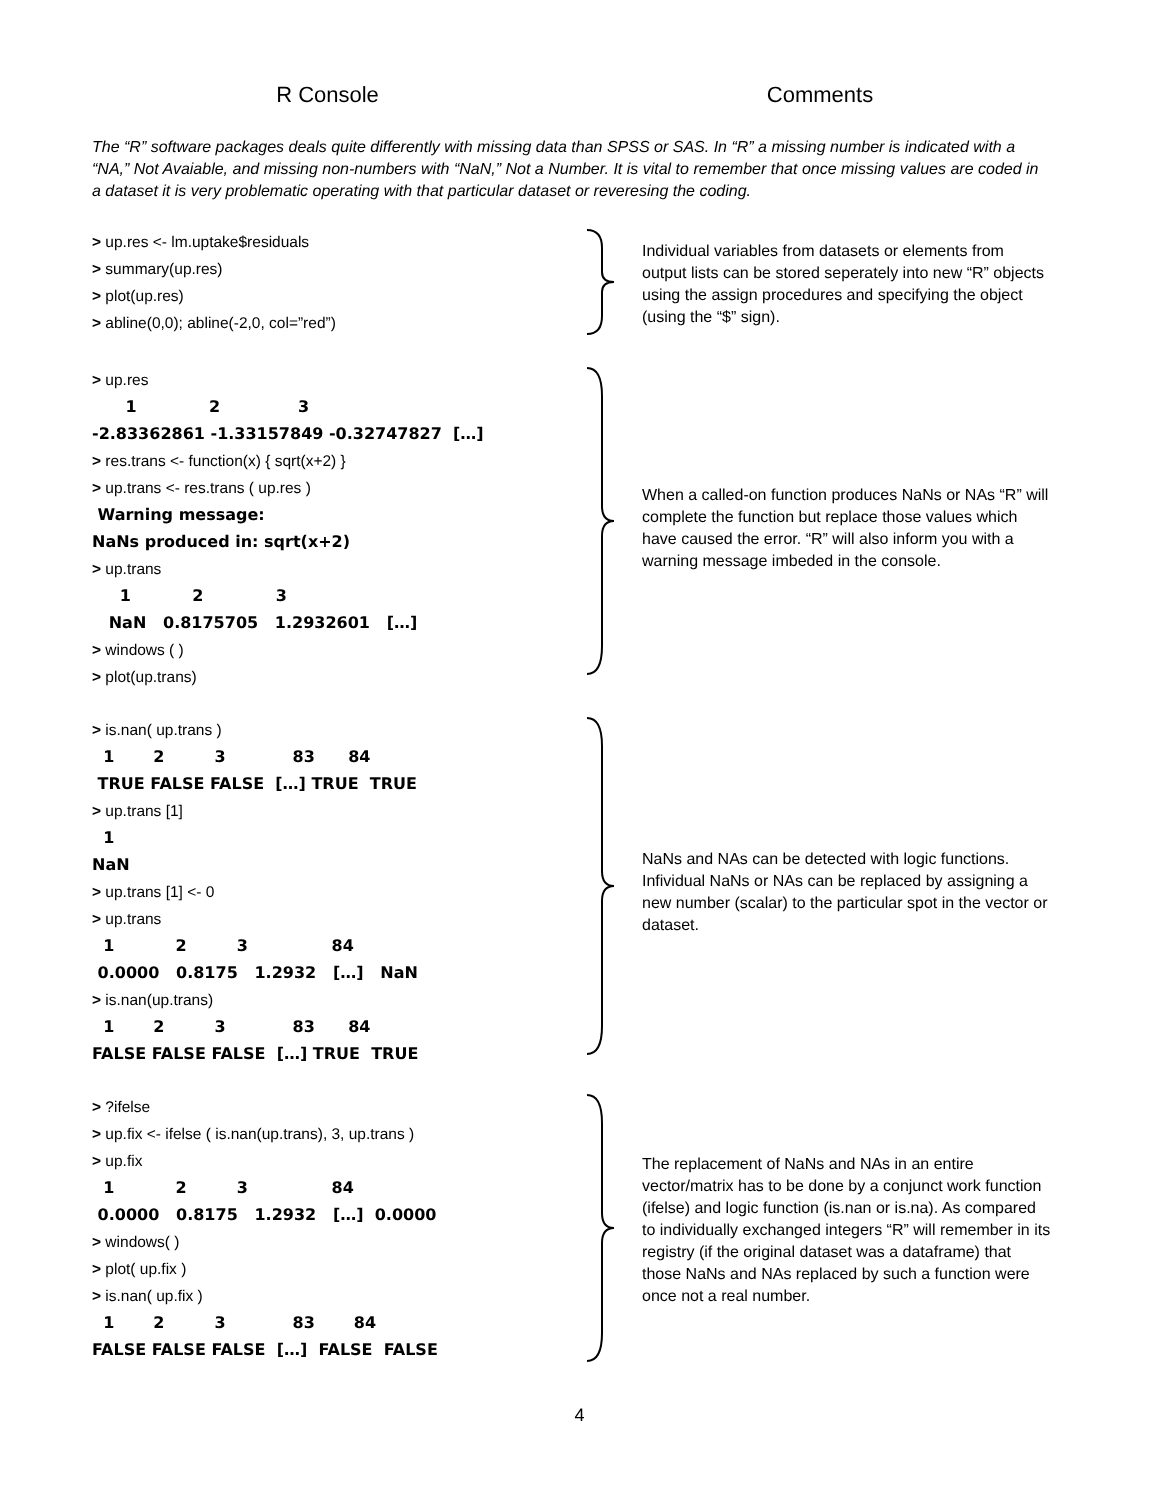R Console Comments
The “R” software packages deals quite differently with missing data than SPSS or SAS. In “R” a missing number is indicated with a “NA,” Not Avaiable, and missing non-numbers with “NaN,” Not a Number. It is vital to remember that once missing values are coded in a dataset it is very problematic operating with that particular dataset or reveresing the coding.
> up.res <- lm.uptake$residuals
> summary(up.res)
> plot(up.res)
> abline(0,0); abline(-2,0, col=”red”)
Individual variables from datasets or elements from output lists can be stored seperately into new “R” objects using the assign procedures and specifying the object (using the “$” sign).
> up.res
1 2 3
-2.83362861 -1.33157849 -0.32747827 […]
> res.trans <- function(x) { sqrt(x+2) }
> up.trans <- res.trans ( up.res )
Warning message:
NaNs produced in: sqrt(x+2)
> up.trans
1 2 3
NaN 0.8175705 1.2932601 […]
> windows ( )
> plot(up.trans)
When a called-on function produces NaNs or NAs “R” will complete the function but replace those values which have caused the error. “R” will also inform you with a warning message imbeded in the console.
> is.nan( up.trans )
1 2 3 83 84
TRUE FALSE FALSE […] TRUE TRUE
> up.trans [1]
1
NaN
> up.trans [1] <- 0
> up.trans
1 2 3 84
0.0000 0.8175 1.2932 […] NaN
> is.nan(up.trans)
1 2 3 83 84
FALSE FALSE FALSE […] TRUE TRUE
NaNs and NAs can be detected with logic functions. Infividual NaNs or NAs can be replaced by assigning a new number (scalar) to the particular spot in the vector or dataset.
> ?ifelse
> up.fix <- ifelse ( is.nan(up.trans), 3, up.trans )
> up.fix
1 2 3 84
0.0000 0.8175 1.2932 […] 0.0000
> windows( )
> plot( up.fix )
> is.nan( up.fix )
1 2 3 83 84
FALSE FALSE FALSE […] FALSE FALSE
The replacement of NaNs and NAs in an entire vector/matrix has to be done by a conjunct work function (ifelse) and logic function (is.nan or is.na). As compared to individually exchanged integers “R” will remember in its registry (if the original dataset was a dataframe) that those NaNs and NAs replaced by such a function were once not a real number.
4